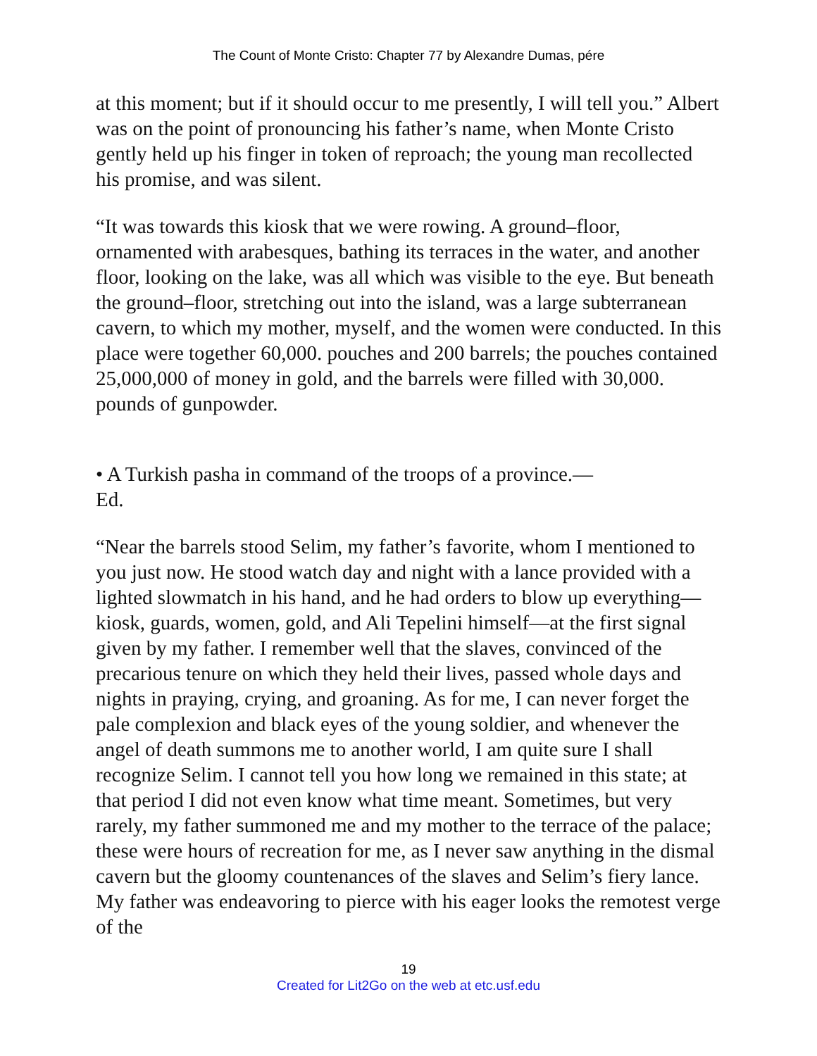The Count of Monte Cristo: Chapter 77 by Alexandre Dumas, pére
at this moment; but if it should occur to me presently, I will tell you.” Albert was on the point of pronouncing his father’s name, when Monte Cristo gently held up his finger in token of reproach; the young man recollected his promise, and was silent.
“It was towards this kiosk that we were rowing. A ground–floor, ornamented with arabesques, bathing its terraces in the water, and another floor, looking on the lake, was all which was visible to the eye. But beneath the ground–floor, stretching out into the island, was a large subterranean cavern, to which my mother, myself, and the women were conducted. In this place were together 60,000. pouches and 200 barrels; the pouches contained 25,000,000 of money in gold, and the barrels were filled with 30,000. pounds of gunpowder.
• A Turkish pasha in command of the troops of a province.—
Ed.
“Near the barrels stood Selim, my father’s favorite, whom I mentioned to you just now. He stood watch day and night with a lance provided with a lighted slowmatch in his hand, and he had orders to blow up everything—kiosk, guards, women, gold, and Ali Tepelini himself—at the first signal given by my father. I remember well that the slaves, convinced of the precarious tenure on which they held their lives, passed whole days and nights in praying, crying, and groaning. As for me, I can never forget the pale complexion and black eyes of the young soldier, and whenever the angel of death summons me to another world, I am quite sure I shall recognize Selim. I cannot tell you how long we remained in this state; at that period I did not even know what time meant. Sometimes, but very rarely, my father summoned me and my mother to the terrace of the palace; these were hours of recreation for me, as I never saw anything in the dismal cavern but the gloomy countenances of the slaves and Selim’s fiery lance. My father was endeavoring to pierce with his eager looks the remotest verge of the
19
Created for Lit2Go on the web at etc.usf.edu